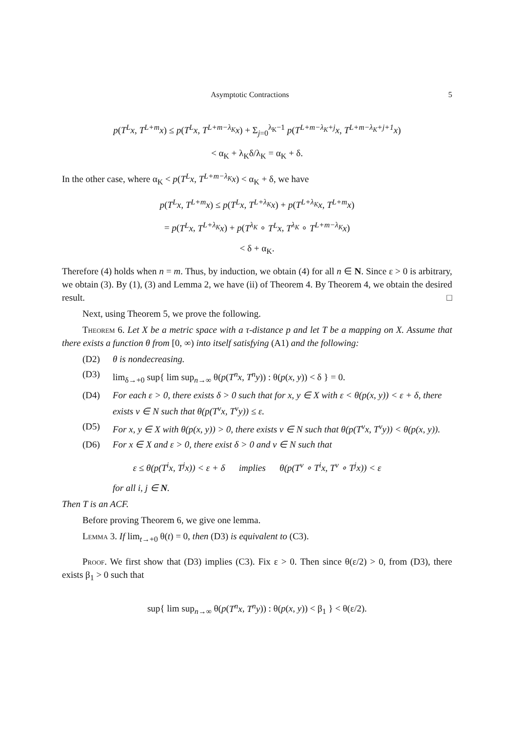Asymptotic Contractions 5
p(T<sup>L</sup>x, T<sup>L+m</sup>x) ≤ p(T<sup>L</sup>x, T<sup>L+m−λ<sub>K</sub></sup>x) + Σ<sub>j=0</sub><sup>λ<sub>K</sub>−1</sup> p(T<sup>L+m−λ<sub>K</sub>+j</sup>x, T<sup>L+m−λ<sub>K</sub>+j+1</sup>x)
< α<sub>K</sub> + λ<sub>K</sub>δ/λ<sub>K</sub> = α<sub>K</sub> + δ.
In the other case, where α<sub>K</sub> < p(T<sup>L</sup>x, T<sup>L+m−λ<sub>K</sub></sup>x) < α<sub>K</sub> + δ, we have
p(T<sup>L</sup>x, T<sup>L+m</sup>x) ≤ p(T<sup>L</sup>x, T<sup>L+λ<sub>K</sub></sup>x) + p(T<sup>L+λ<sub>K</sub></sup>x, T<sup>L+m</sup>x)
= p(T<sup>L</sup>x, T<sup>L+λ<sub>K</sub></sup>x) + p(T<sup>λ<sub>K</sub></sup> ∘ T<sup>L</sup>x, T<sup>λ<sub>K</sub></sup> ∘ T<sup>L+m−λ<sub>K</sub></sup>x)
< δ + α<sub>K</sub>.
Therefore (4) holds when n = m. Thus, by induction, we obtain (4) for all n ∈ N. Since ε > 0 is arbitrary, we obtain (3). By (1), (3) and Lemma 2, we have (ii) of Theorem 4. By Theorem 4, we obtain the desired result. □
Next, using Theorem 5, we prove the following.
Theorem 6. Let X be a metric space with a τ-distance p and let T be a mapping on X. Assume that there exists a function θ from [0, ∞) into itself satisfying (A1) and the following:
(D2) θ is nondecreasing.
(D3) lim<sub>δ→+0</sub> sup{ lim sup<sub>n→∞</sub> θ(p(T<sup>n</sup>x, T<sup>n</sup>y)) : θ(p(x, y)) < δ } = 0.
(D4) For each ε > 0, there exists δ > 0 such that for x, y ∈ X with ε < θ(p(x, y)) < ε + δ, there exists ν ∈ N such that θ(p(T<sup>ν</sup>x, T<sup>ν</sup>y)) ≤ ε.
(D5) For x, y ∈ X with θ(p(x, y)) > 0, there exists ν ∈ N such that θ(p(T<sup>ν</sup>x, T<sup>ν</sup>y)) < θ(p(x, y)).
(D6) For x ∈ X and ε > 0, there exist δ > 0 and ν ∈ N such that
ε ≤ θ(p(T<sup>i</sup>x, T<sup>j</sup>x)) < ε + δ implies θ(p(T<sup>ν</sup> ∘ T<sup>i</sup>x, T<sup>ν</sup> ∘ T<sup>j</sup>x)) < ε
for all i, j ∈ N.
Then T is an ACF.
Before proving Theorem 6, we give one lemma.
Lemma 3. If lim<sub>t→+0</sub> θ(t) = 0, then (D3) is equivalent to (C3).
Proof. We first show that (D3) implies (C3). Fix ε > 0. Then since θ(ε/2) > 0, from (D3), there exists β<sub>1</sub> > 0 such that
sup{ lim sup<sub>n→∞</sub> θ(p(T<sup>n</sup>x, T<sup>n</sup>y)) : θ(p(x, y)) < β<sub>1</sub> } < θ(ε/2).